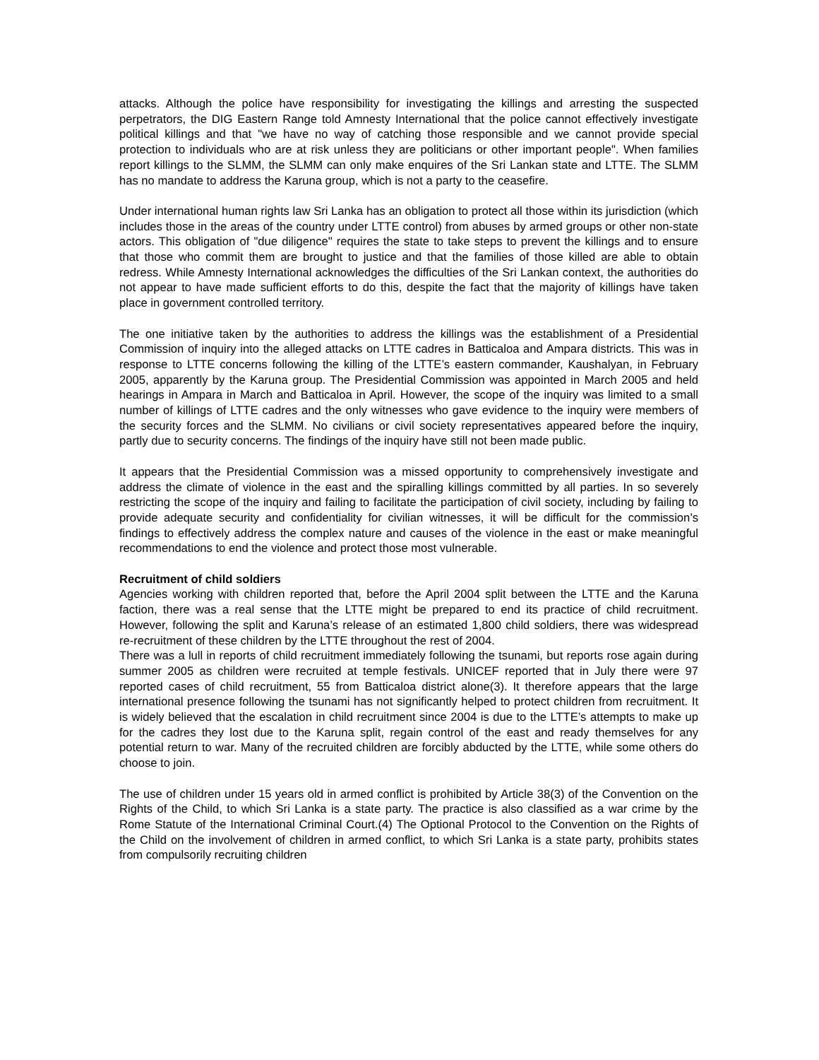attacks. Although the police have responsibility for investigating the killings and arresting the suspected perpetrators, the DIG Eastern Range told Amnesty International that the police cannot effectively investigate political killings and that "we have no way of catching those responsible and we cannot provide special protection to individuals who are at risk unless they are politicians or other important people". When families report killings to the SLMM, the SLMM can only make enquires of the Sri Lankan state and LTTE. The SLMM has no mandate to address the Karuna group, which is not a party to the ceasefire.
Under international human rights law Sri Lanka has an obligation to protect all those within its jurisdiction (which includes those in the areas of the country under LTTE control) from abuses by armed groups or other non-state actors. This obligation of "due diligence" requires the state to take steps to prevent the killings and to ensure that those who commit them are brought to justice and that the families of those killed are able to obtain redress. While Amnesty International acknowledges the difficulties of the Sri Lankan context, the authorities do not appear to have made sufficient efforts to do this, despite the fact that the majority of killings have taken place in government controlled territory.
The one initiative taken by the authorities to address the killings was the establishment of a Presidential Commission of inquiry into the alleged attacks on LTTE cadres in Batticaloa and Ampara districts. This was in response to LTTE concerns following the killing of the LTTE’s eastern commander, Kaushalyan, in February 2005, apparently by the Karuna group. The Presidential Commission was appointed in March 2005 and held hearings in Ampara in March and Batticaloa in April. However, the scope of the inquiry was limited to a small number of killings of LTTE cadres and the only witnesses who gave evidence to the inquiry were members of the security forces and the SLMM. No civilians or civil society representatives appeared before the inquiry, partly due to security concerns. The findings of the inquiry have still not been made public.
It appears that the Presidential Commission was a missed opportunity to comprehensively investigate and address the climate of violence in the east and the spiralling killings committed by all parties. In so severely restricting the scope of the inquiry and failing to facilitate the participation of civil society, including by failing to provide adequate security and confidentiality for civilian witnesses, it will be difficult for the commission’s findings to effectively address the complex nature and causes of the violence in the east or make meaningful recommendations to end the violence and protect those most vulnerable.
Recruitment of child soldiers
Agencies working with children reported that, before the April 2004 split between the LTTE and the Karuna faction, there was a real sense that the LTTE might be prepared to end its practice of child recruitment. However, following the split and Karuna’s release of an estimated 1,800 child soldiers, there was widespread re-recruitment of these children by the LTTE throughout the rest of 2004.
There was a lull in reports of child recruitment immediately following the tsunami, but reports rose again during summer 2005 as children were recruited at temple festivals. UNICEF reported that in July there were 97 reported cases of child recruitment, 55 from Batticaloa district alone(3). It therefore appears that the large international presence following the tsunami has not significantly helped to protect children from recruitment. It is widely believed that the escalation in child recruitment since 2004 is due to the LTTE’s attempts to make up for the cadres they lost due to the Karuna split, regain control of the east and ready themselves for any potential return to war. Many of the recruited children are forcibly abducted by the LTTE, while some others do choose to join.
The use of children under 15 years old in armed conflict is prohibited by Article 38(3) of the Convention on the Rights of the Child, to which Sri Lanka is a state party. The practice is also classified as a war crime by the Rome Statute of the International Criminal Court.(4) The Optional Protocol to the Convention on the Rights of the Child on the involvement of children in armed conflict, to which Sri Lanka is a state party, prohibits states from compulsorily recruiting children